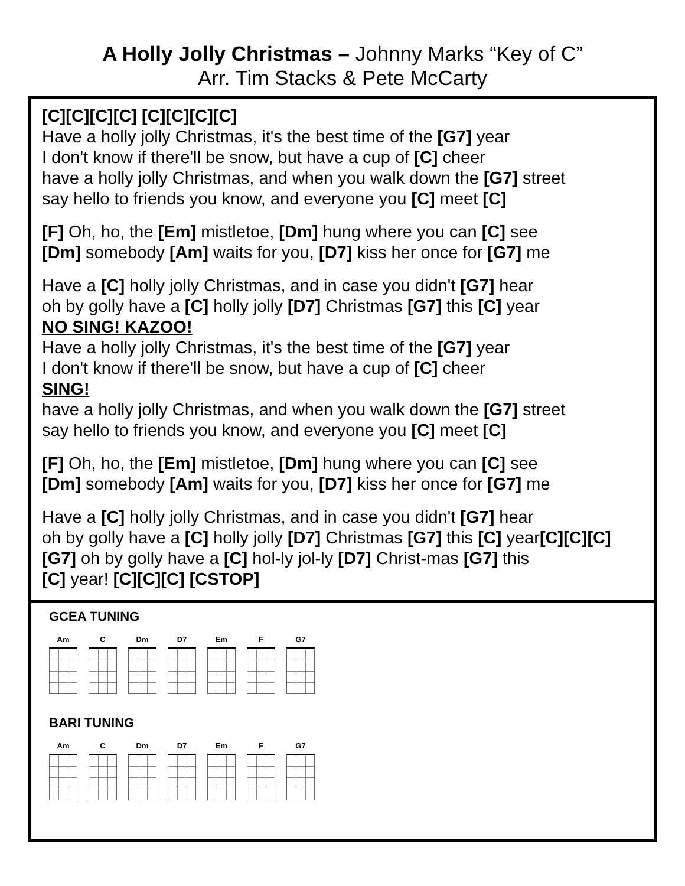A Holly Jolly Christmas – Johnny Marks “Key of C”
Arr. Tim Stacks & Pete McCarty
[C][C][C][C] [C][C][C][C]
Have a holly jolly Christmas, it's the best time of the [G7] year
I don't know if there'll be snow, but have a cup of [C] cheer
have a holly jolly Christmas, and when you walk down the [G7] street
say hello to friends you know, and everyone you [C] meet [C]
[F] Oh, ho, the [Em] mistletoe, [Dm] hung where you can [C] see
[Dm] somebody [Am] waits for you, [D7] kiss her once for [G7] me
Have a [C] holly jolly Christmas, and in case you didn't [G7] hear
oh by golly have a [C] holly jolly [D7] Christmas [G7] this [C] year
NO SING! KAZOO!
Have a holly jolly Christmas, it's the best time of the [G7] year
I don't know if there'll be snow, but have a cup of [C] cheer
SING!
have a holly jolly Christmas, and when you walk down the [G7] street
say hello to friends you know, and everyone you [C] meet [C]
[F] Oh, ho, the [Em] mistletoe, [Dm] hung where you can [C] see
[Dm] somebody [Am] waits for you, [D7] kiss her once for [G7] me
Have a [C] holly jolly Christmas, and in case you didn't [G7] hear
oh by golly have a [C] holly jolly [D7] Christmas [G7] this [C] year[C][C][C]
[G7] oh by golly have a [C] hol-ly jol-ly [D7] Christ-mas [G7] this
[C] year! [C][C][C] [CSTOP]
GCEA TUNING
Am C Dm D7 Em F G7
BARI TUNING
Am C Dm D7 Em F G7